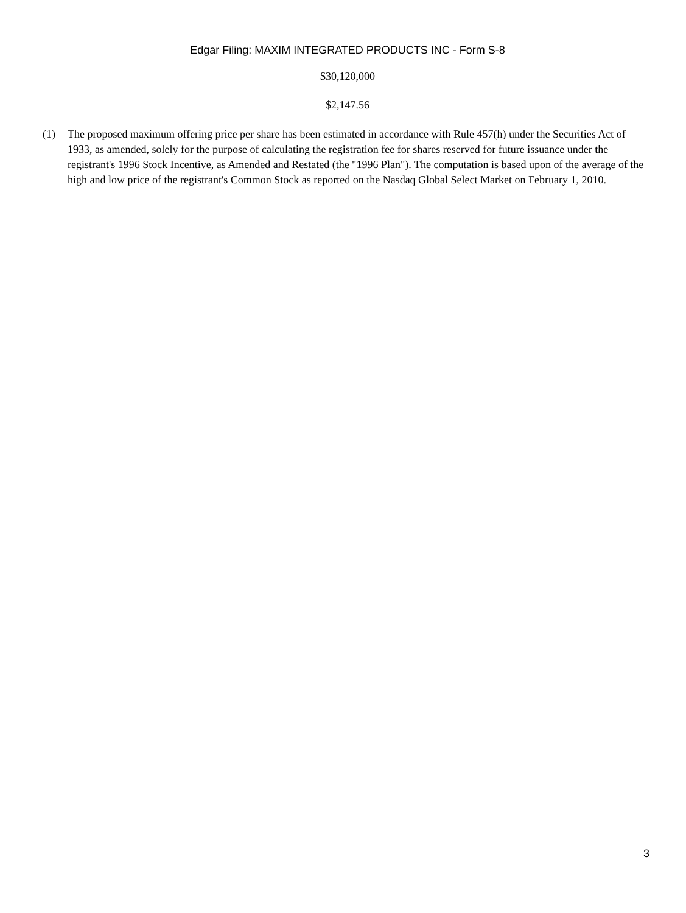Edgar Filing: MAXIM INTEGRATED PRODUCTS INC - Form S-8
$30,120,000
$2,147.56
(1) The proposed maximum offering price per share has been estimated in accordance with Rule 457(h) under the Securities Act of 1933, as amended, solely for the purpose of calculating the registration fee for shares reserved for future issuance under the registrant's 1996 Stock Incentive, as Amended and Restated (the "1996 Plan"). The computation is based upon of the average of the high and low price of the registrant's Common Stock as reported on the Nasdaq Global Select Market on February 1, 2010.
3